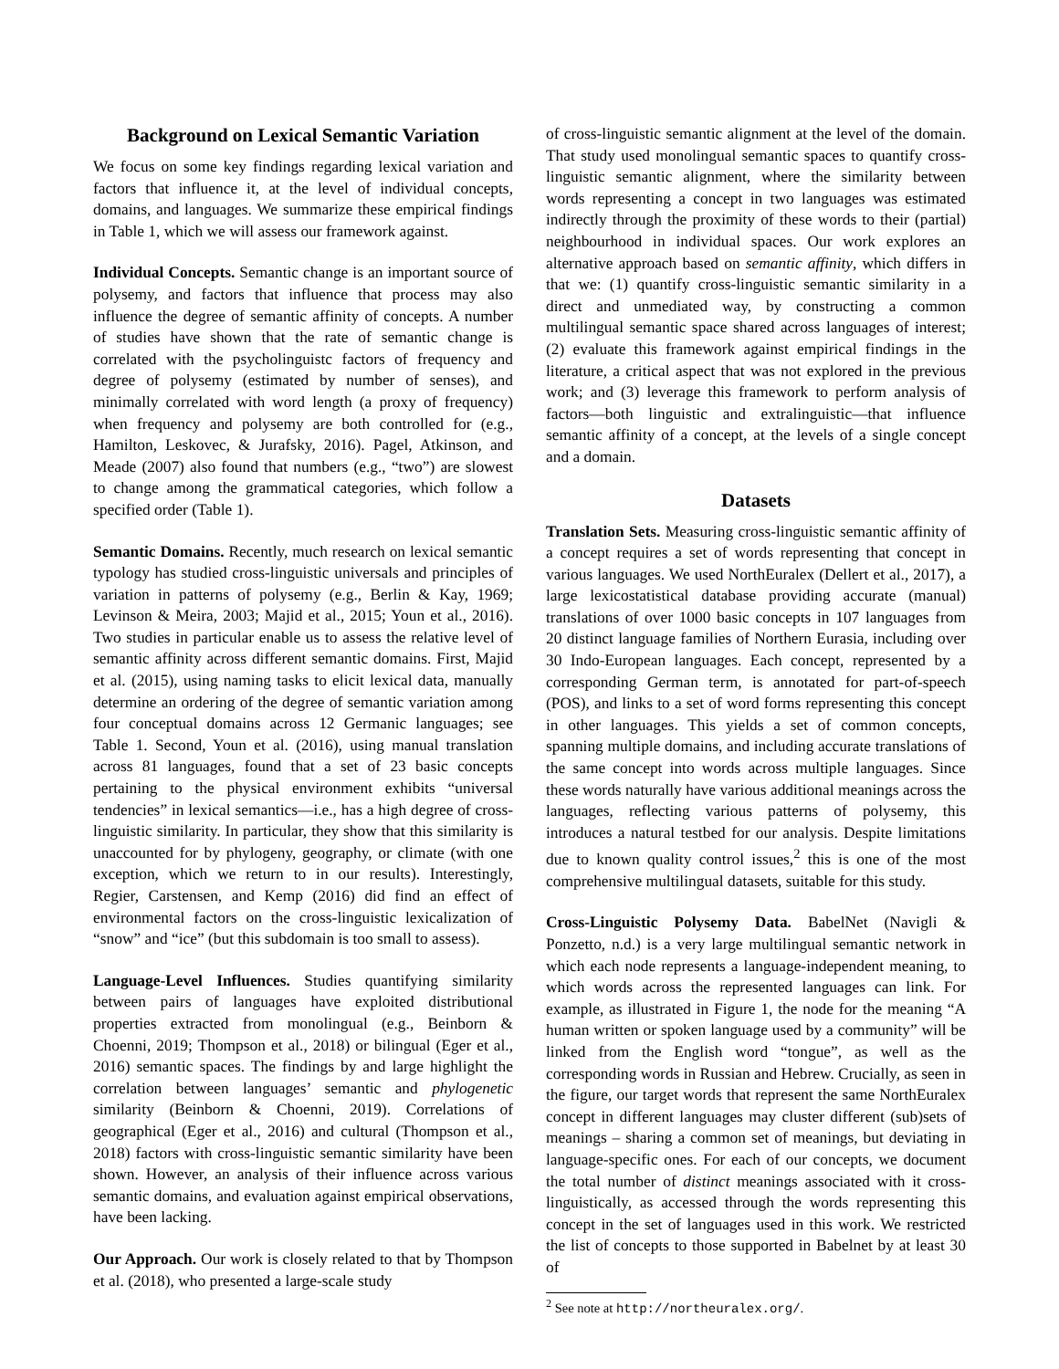Background on Lexical Semantic Variation
We focus on some key findings regarding lexical variation and factors that influence it, at the level of individual concepts, domains, and languages. We summarize these empirical findings in Table 1, which we will assess our framework against.
Individual Concepts. Semantic change is an important source of polysemy, and factors that influence that process may also influence the degree of semantic affinity of concepts. A number of studies have shown that the rate of semantic change is correlated with the psycholinguistc factors of frequency and degree of polysemy (estimated by number of senses), and minimally correlated with word length (a proxy of frequency) when frequency and polysemy are both controlled for (e.g., Hamilton, Leskovec, & Jurafsky, 2016). Pagel, Atkinson, and Meade (2007) also found that numbers (e.g., “two”) are slowest to change among the grammatical categories, which follow a specified order (Table 1).
Semantic Domains. Recently, much research on lexical semantic typology has studied cross-linguistic universals and principles of variation in patterns of polysemy (e.g., Berlin & Kay, 1969; Levinson & Meira, 2003; Majid et al., 2015; Youn et al., 2016). Two studies in particular enable us to assess the relative level of semantic affinity across different semantic domains. First, Majid et al. (2015), using naming tasks to elicit lexical data, manually determine an ordering of the degree of semantic variation among four conceptual domains across 12 Germanic languages; see Table 1. Second, Youn et al. (2016), using manual translation across 81 languages, found that a set of 23 basic concepts pertaining to the physical environment exhibits “universal tendencies” in lexical semantics—i.e., has a high degree of cross-linguistic similarity. In particular, they show that this similarity is unaccounted for by phylogeny, geography, or climate (with one exception, which we return to in our results). Interestingly, Regier, Carstensen, and Kemp (2016) did find an effect of environmental factors on the cross-linguistic lexicalization of “snow” and “ice” (but this subdomain is too small to assess).
Language-Level Influences. Studies quantifying similarity between pairs of languages have exploited distributional properties extracted from monolingual (e.g., Beinborn & Choenni, 2019; Thompson et al., 2018) or bilingual (Eger et al., 2016) semantic spaces. The findings by and large highlight the correlation between languages’ semantic and phylogenetic similarity (Beinborn & Choenni, 2019). Correlations of geographical (Eger et al., 2016) and cultural (Thompson et al., 2018) factors with cross-linguistic semantic similarity have been shown. However, an analysis of their influence across various semantic domains, and evaluation against empirical observations, have been lacking.
Our Approach. Our work is closely related to that by Thompson et al. (2018), who presented a large-scale study
of cross-linguistic semantic alignment at the level of the domain. That study used monolingual semantic spaces to quantify cross-linguistic semantic alignment, where the similarity between words representing a concept in two languages was estimated indirectly through the proximity of these words to their (partial) neighbourhood in individual spaces. Our work explores an alternative approach based on semantic affinity, which differs in that we: (1) quantify cross-linguistic semantic similarity in a direct and unmediated way, by constructing a common multilingual semantic space shared across languages of interest; (2) evaluate this framework against empirical findings in the literature, a critical aspect that was not explored in the previous work; and (3) leverage this framework to perform analysis of factors—both linguistic and extralinguistic—that influence semantic affinity of a concept, at the levels of a single concept and a domain.
Datasets
Translation Sets. Measuring cross-linguistic semantic affinity of a concept requires a set of words representing that concept in various languages. We used NorthEuralex (Dellert et al., 2017), a large lexicostatistical database providing accurate (manual) translations of over 1000 basic concepts in 107 languages from 20 distinct language families of Northern Eurasia, including over 30 Indo-European languages. Each concept, represented by a corresponding German term, is annotated for part-of-speech (POS), and links to a set of word forms representing this concept in other languages. This yields a set of common concepts, spanning multiple domains, and including accurate translations of the same concept into words across multiple languages. Since these words naturally have various additional meanings across the languages, reflecting various patterns of polysemy, this introduces a natural testbed for our analysis. Despite limitations due to known quality control issues,<sup>2</sup> this is one of the most comprehensive multilingual datasets, suitable for this study.
Cross-Linguistic Polysemy Data. BabelNet (Navigli & Ponzetto, n.d.) is a very large multilingual semantic network in which each node represents a language-independent meaning, to which words across the represented languages can link. For example, as illustrated in Figure 1, the node for the meaning “A human written or spoken language used by a community” will be linked from the English word “tongue”, as well as the corresponding words in Russian and Hebrew. Crucially, as seen in the figure, our target words that represent the same NorthEuralex concept in different languages may cluster different (sub)sets of meanings – sharing a common set of meanings, but deviating in language-specific ones. For each of our concepts, we document the total number of distinct meanings associated with it cross-linguistically, as accessed through the words representing this concept in the set of languages used in this work. We restricted the list of concepts to those supported in Babelnet by at least 30 of
<sup>2</sup> See note at http://northeuralex.org/.